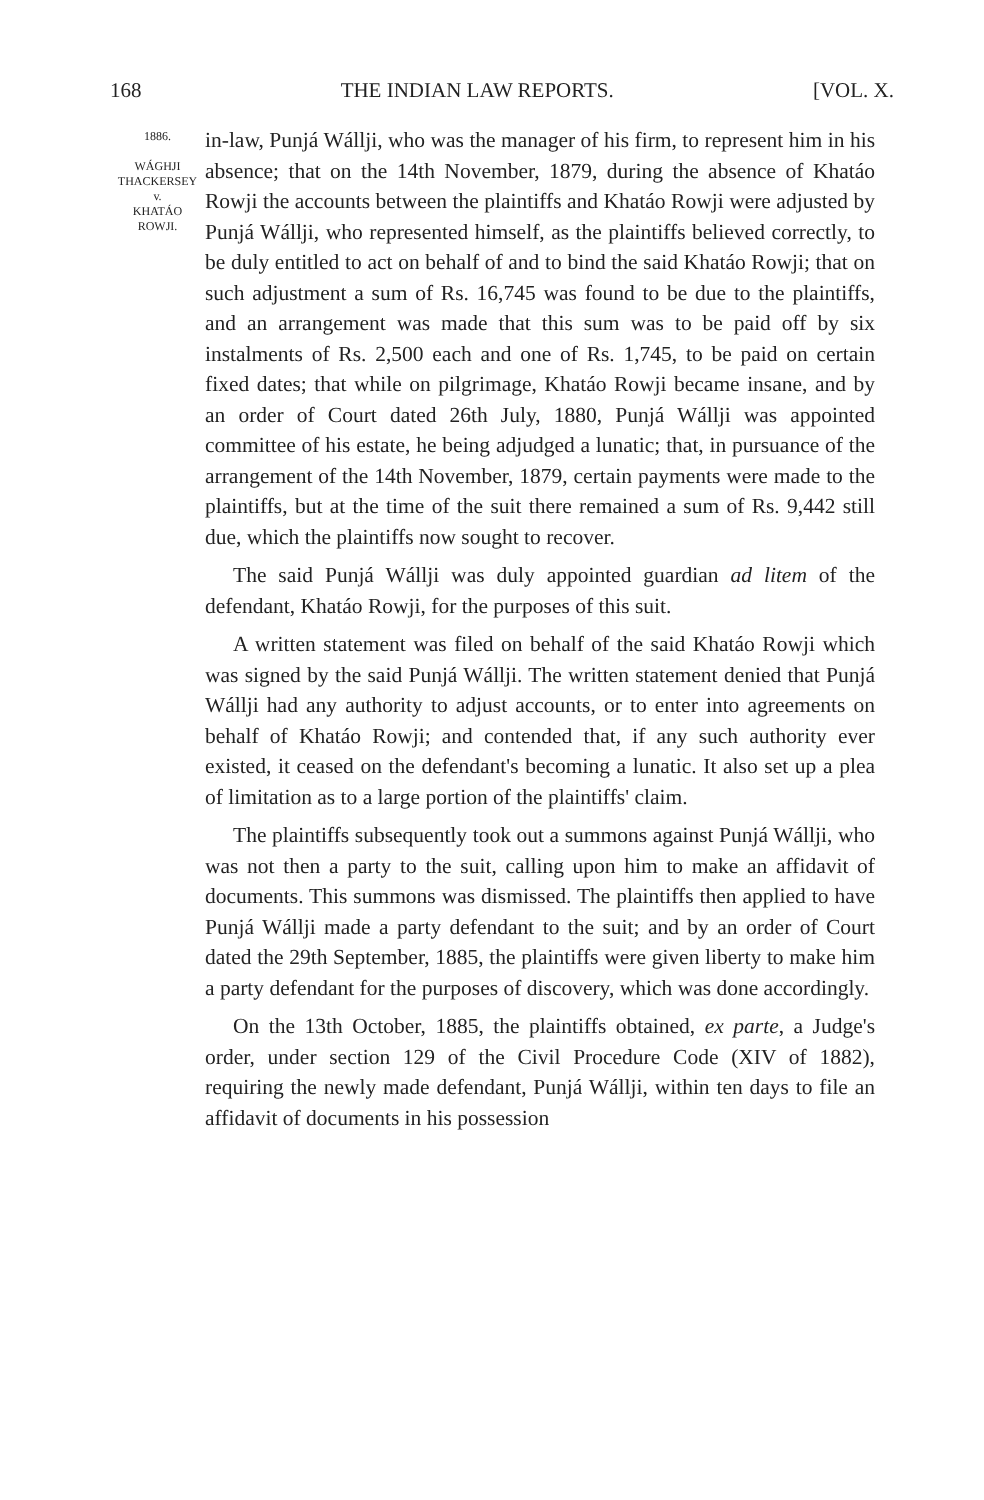168 THE INDIAN LAW REPORTS. [VOL. X.
1886.
WÁGHJI
THACKERSEY
v.
KHATÁO
ROWJI.
in-law, Punjá Wállji, who was the manager of his firm, to represent him in his absence; that on the 14th November, 1879, during the absence of Khatáo Rowji the accounts between the plaintiffs and Khatáo Rowji were adjusted by Punjá Wállji, who represented himself, as the plaintiffs believed correctly, to be duly entitled to act on behalf of and to bind the said Khatáo Rowji; that on such adjustment a sum of Rs. 16,745 was found to be due to the plaintiffs, and an arrangement was made that this sum was to be paid off by six instalments of Rs. 2,500 each and one of Rs. 1,745, to be paid on certain fixed dates; that while on pilgrimage, Khatáo Rowji became insane, and by an order of Court dated 26th July, 1880, Punjá Wállji was appointed committee of his estate, he being adjudged a lunatic; that, in pursuance of the arrangement of the 14th November, 1879, certain payments were made to the plaintiffs, but at the time of the suit there remained a sum of Rs. 9,442 still due, which the plaintiffs now sought to recover.
The said Punjá Wállji was duly appointed guardian ad litem of the defendant, Khatáo Rowji, for the purposes of this suit.
A written statement was filed on behalf of the said Khatáo Rowji which was signed by the said Punjá Wállji. The written statement denied that Punjá Wállji had any authority to adjust accounts, or to enter into agreements on behalf of Khatáo Rowji; and contended that, if any such authority ever existed, it ceased on the defendant's becoming a lunatic. It also set up a plea of limitation as to a large portion of the plaintiffs' claim.
The plaintiffs subsequently took out a summons against Punjá Wállji, who was not then a party to the suit, calling upon him to make an affidavit of documents. This summons was dismissed. The plaintiffs then applied to have Punjá Wállji made a party defendant to the suit; and by an order of Court dated the 29th September, 1885, the plaintiffs were given liberty to make him a party defendant for the purposes of discovery, which was done accordingly.
On the 13th October, 1885, the plaintiffs obtained, ex parte, a Judge's order, under section 129 of the Civil Procedure Code (XIV of 1882), requiring the newly made defendant, Punjá Wállji, within ten days to file an affidavit of documents in his possession